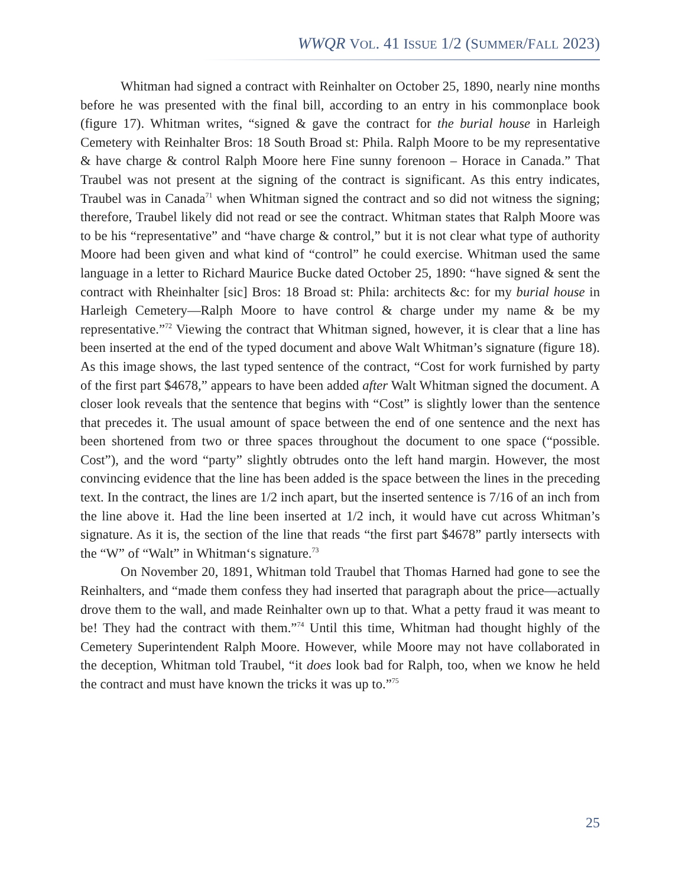WWQR VOL. 41 ISSUE 1/2 (SUMMER/FALL 2023)
Whitman had signed a contract with Reinhalter on October 25, 1890, nearly nine months before he was presented with the final bill, according to an entry in his commonplace book (figure 17). Whitman writes, “signed & gave the contract for the burial house in Harleigh Cemetery with Reinhalter Bros: 18 South Broad st: Phila. Ralph Moore to be my representative & have charge & control Ralph Moore here Fine sunny forenoon – Horace in Canada.” That Traubel was not present at the signing of the contract is significant. As this entry indicates, Traubel was in Canada<sup>71</sup> when Whitman signed the contract and so did not witness the signing; therefore, Traubel likely did not read or see the contract. Whitman states that Ralph Moore was to be his “representative” and “have charge & control,” but it is not clear what type of authority Moore had been given and what kind of “control” he could exercise. Whitman used the same language in a letter to Richard Maurice Bucke dated October 25, 1890: “have signed & sent the contract with Rheinhalter [sic] Bros: 18 Broad st: Phila: architects &c: for my burial house in Harleigh Cemetery—Ralph Moore to have control & charge under my name & be my representative.”<sup>72</sup> Viewing the contract that Whitman signed, however, it is clear that a line has been inserted at the end of the typed document and above Walt Whitman’s signature (figure 18). As this image shows, the last typed sentence of the contract, “Cost for work furnished by party of the first part $4678,” appears to have been added after Walt Whitman signed the document. A closer look reveals that the sentence that begins with “Cost” is slightly lower than the sentence that precedes it. The usual amount of space between the end of one sentence and the next has been shortened from two or three spaces throughout the document to one space (“possible. Cost”), and the word “party” slightly obtrudes onto the left hand margin. However, the most convincing evidence that the line has been added is the space between the lines in the preceding text. In the contract, the lines are 1/2 inch apart, but the inserted sentence is 7/16 of an inch from the line above it. Had the line been inserted at 1/2 inch, it would have cut across Whitman’s signature. As it is, the section of the line that reads “the first part $4678” partly intersects with the “W” of “Walt” in Whitman‘s signature.<sup>73</sup>
On November 20, 1891, Whitman told Traubel that Thomas Harned had gone to see the Reinhalters, and “made them confess they had inserted that paragraph about the price—actually drove them to the wall, and made Reinhalter own up to that. What a petty fraud it was meant to be! They had the contract with them.”<sup>74</sup> Until this time, Whitman had thought highly of the Cemetery Superintendent Ralph Moore. However, while Moore may not have collaborated in the deception, Whitman told Traubel, “it does look bad for Ralph, too, when we know he held the contract and must have known the tricks it was up to.”<sup>75</sup>
25